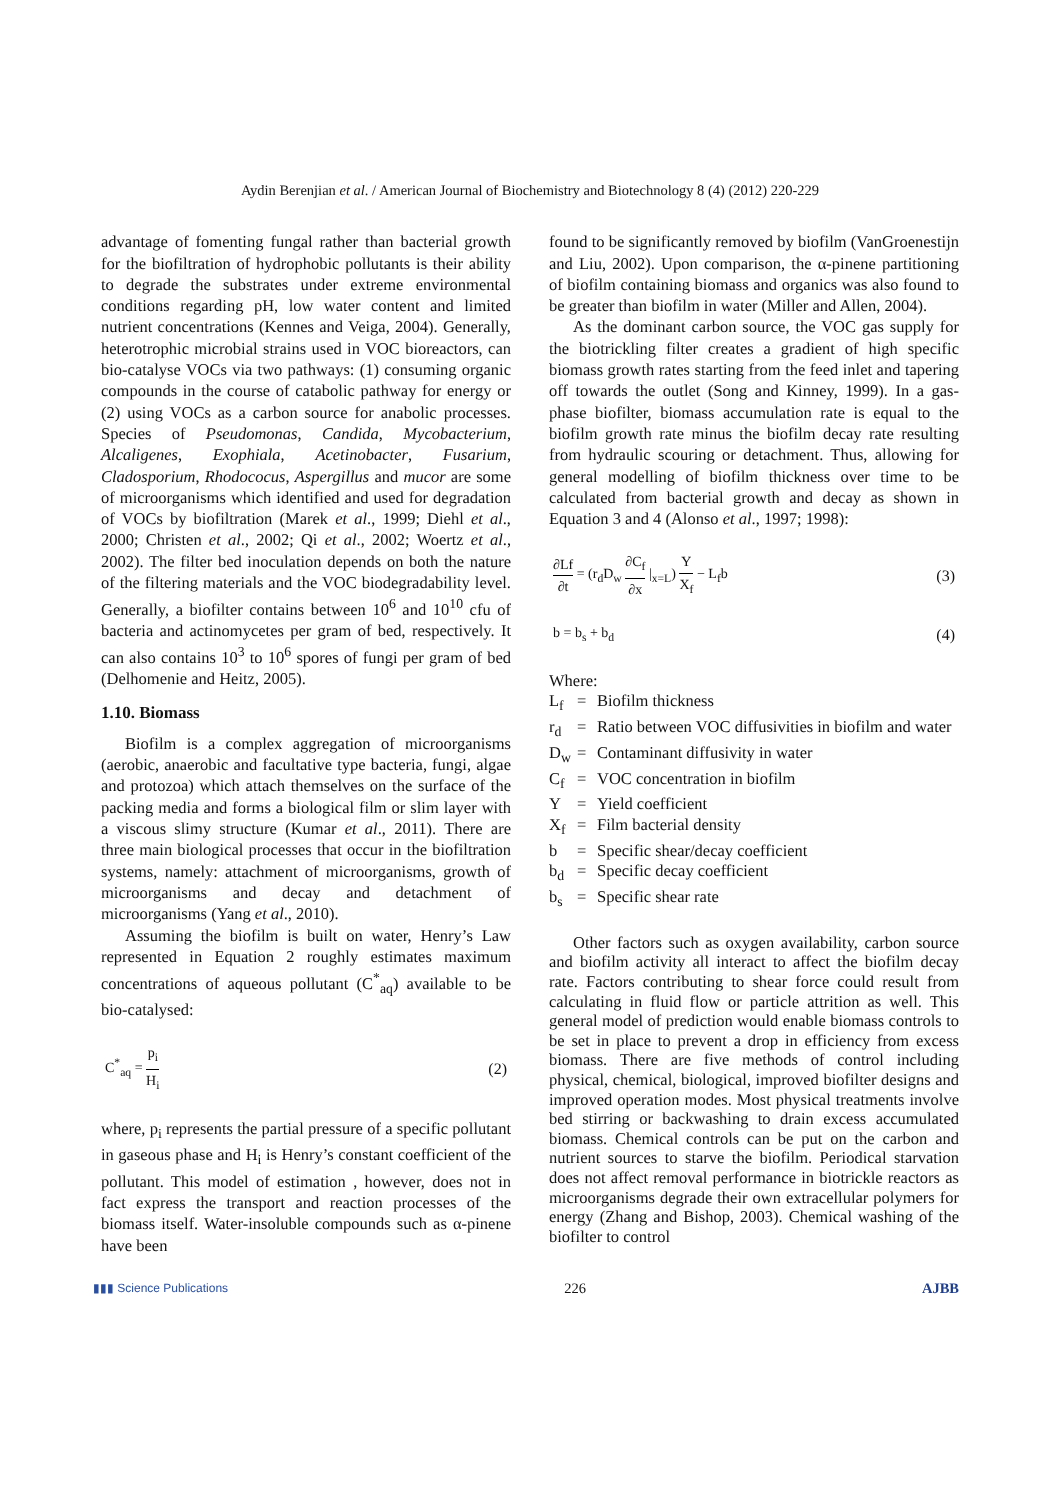Aydin Berenjian et al. / American Journal of Biochemistry and Biotechnology 8 (4) (2012) 220-229
advantage of fomenting fungal rather than bacterial growth for the biofiltration of hydrophobic pollutants is their ability to degrade the substrates under extreme environmental conditions regarding pH, low water content and limited nutrient concentrations (Kennes and Veiga, 2004). Generally, heterotrophic microbial strains used in VOC bioreactors, can bio-catalyse VOCs via two pathways: (1) consuming organic compounds in the course of catabolic pathway for energy or (2) using VOCs as a carbon source for anabolic processes. Species of Pseudomonas, Candida, Mycobacterium, Alcaligenes, Exophiala, Acetinobacter, Fusarium, Cladosporium, Rhodococus, Aspergillus and mucor are some of microorganisms which identified and used for degradation of VOCs by biofiltration (Marek et al., 1999; Diehl et al., 2000; Christen et al., 2002; Qi et al., 2002; Woertz et al., 2002). The filter bed inoculation depends on both the nature of the filtering materials and the VOC biodegradability level. Generally, a biofilter contains between 10<sup>6</sup> and 10<sup>10</sup> cfu of bacteria and actinomycetes per gram of bed, respectively. It can also contains 10<sup>3</sup> to 10<sup>6</sup> spores of fungi per gram of bed (Delhomenie and Heitz, 2005).
1.10. Biomass
Biofilm is a complex aggregation of microorganisms (aerobic, anaerobic and facultative type bacteria, fungi, algae and protozoa) which attach themselves on the surface of the packing media and forms a biological film or slim layer with a viscous slimy structure (Kumar et al., 2011). There are three main biological processes that occur in the biofiltration systems, namely: attachment of microorganisms, growth of microorganisms and decay and detachment of microorganisms (Yang et al., 2010).
Assuming the biofilm is built on water, Henry’s Law represented in Equation 2 roughly estimates maximum concentrations of aqueous pollutant (C<sup>*</sup><sub>aq</sub>) available to be bio-catalysed:
C<sup>*</sup><sub>aq</sub> = p<sub>i</sub> H<sub>i</sub> (2)
where, p<sub>i</sub> represents the partial pressure of a specific pollutant in gaseous phase and H<sub>i</sub> is Henry’s constant coefficient of the pollutant. This model of estimation , however, does not in fact express the transport and reaction processes of the biomass itself. Water-insoluble compounds such as α-pinene have been
found to be significantly removed by biofilm (VanGroenestijn and Liu, 2002). Upon comparison, the α-pinene partitioning of biofilm containing biomass and organics was also found to be greater than biofilm in water (Miller and Allen, 2004).
As the dominant carbon source, the VOC gas supply for the biotrickling filter creates a gradient of high specific biomass growth rates starting from the feed inlet and tapering off towards the outlet (Song and Kinney, 1999). In a gas-phase biofilter, biomass accumulation rate is equal to the biofilm growth rate minus the biofilm decay rate resulting from hydraulic scouring or detachment. Thus, allowing for general modelling of biofilm thickness over time to be calculated from bacterial growth and decay as shown in Equation 3 and 4 (Alonso et al., 1997; 1998):
∂Lf ∂t = (r<sub>d</sub>D<sub>w</sub> ∂C<sub>f</sub> ∂x |<sub>x=L</sub>) Y X<sub>f</sub> − L<sub>f</sub>b (3)
b = b<sub>s</sub> + b<sub>d</sub> (4)
Where:
L<sub>f</sub> = Biofilm thickness r<sub>d</sub> = Ratio between VOC diffusivities in biofilm and water D<sub>w</sub> = Contaminant diffusivity in water C<sub>f</sub> = VOC concentration in biofilm Y = Yield coefficient X<sub>f</sub> = Film bacterial density b = Specific shear/decay coefficient b<sub>d</sub> = Specific decay coefficient b<sub>s</sub> = Specific shear rate
Other factors such as oxygen availability, carbon source and biofilm activity all interact to affect the biofilm decay rate. Factors contributing to shear force could result from calculating in fluid flow or particle attrition as well. This general model of prediction would enable biomass controls to be set in place to prevent a drop in efficiency from excess biomass. There are five methods of control including physical, chemical, biological, improved biofilter designs and improved operation modes. Most physical treatments involve bed stirring or backwashing to drain excess accumulated biomass. Chemical controls can be put on the carbon and nutrient sources to starve the biofilm. Periodical starvation does not affect removal performance in biotrickle reactors as microorganisms degrade their own extracellular polymers for energy (Zhang and Bishop, 2003). Chemical washing of the biofilter to control
▮▮▮ Science Publications 226 AJBB